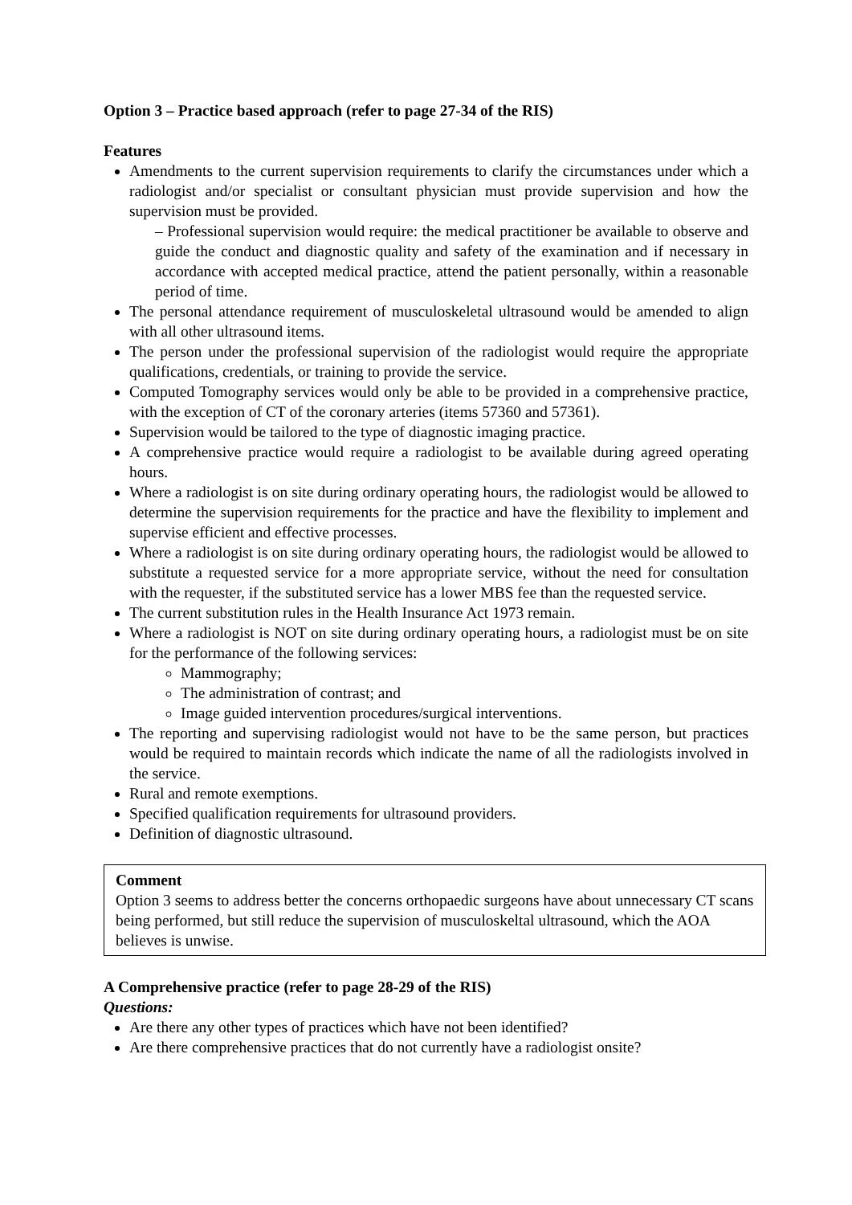Option 3 – Practice based approach (refer to page 27-34 of the RIS)
Features
Amendments to the current supervision requirements to clarify the circumstances under which a radiologist and/or specialist or consultant physician must provide supervision and how the supervision must be provided.
– Professional supervision would require: the medical practitioner be available to observe and guide the conduct and diagnostic quality and safety of the examination and if necessary in accordance with accepted medical practice, attend the patient personally, within a reasonable period of time.
The personal attendance requirement of musculoskeletal ultrasound would be amended to align with all other ultrasound items.
The person under the professional supervision of the radiologist would require the appropriate qualifications, credentials, or training to provide the service.
Computed Tomography services would only be able to be provided in a comprehensive practice, with the exception of CT of the coronary arteries (items 57360 and 57361).
Supervision would be tailored to the type of diagnostic imaging practice.
A comprehensive practice would require a radiologist to be available during agreed operating hours.
Where a radiologist is on site during ordinary operating hours, the radiologist would be allowed to determine the supervision requirements for the practice and have the flexibility to implement and supervise efficient and effective processes.
Where a radiologist is on site during ordinary operating hours, the radiologist would be allowed to substitute a requested service for a more appropriate service, without the need for consultation with the requester, if the substituted service has a lower MBS fee than the requested service.
The current substitution rules in the Health Insurance Act 1973 remain.
Where a radiologist is NOT on site during ordinary operating hours, a radiologist must be on site for the performance of the following services:
Mammography;
The administration of contrast; and
Image guided intervention procedures/surgical interventions.
The reporting and supervising radiologist would not have to be the same person, but practices would be required to maintain records which indicate the name of all the radiologists involved in the service.
Rural and remote exemptions.
Specified qualification requirements for ultrasound providers.
Definition of diagnostic ultrasound.
Comment
Option 3 seems to address better the concerns orthopaedic surgeons have about unnecessary CT scans being performed, but still reduce the supervision of musculoskeltal ultrasound, which the AOA believes is unwise.
A Comprehensive practice (refer to page 28-29 of the RIS)
Questions:
Are there any other types of practices which have not been identified?
Are there comprehensive practices that do not currently have a radiologist onsite?